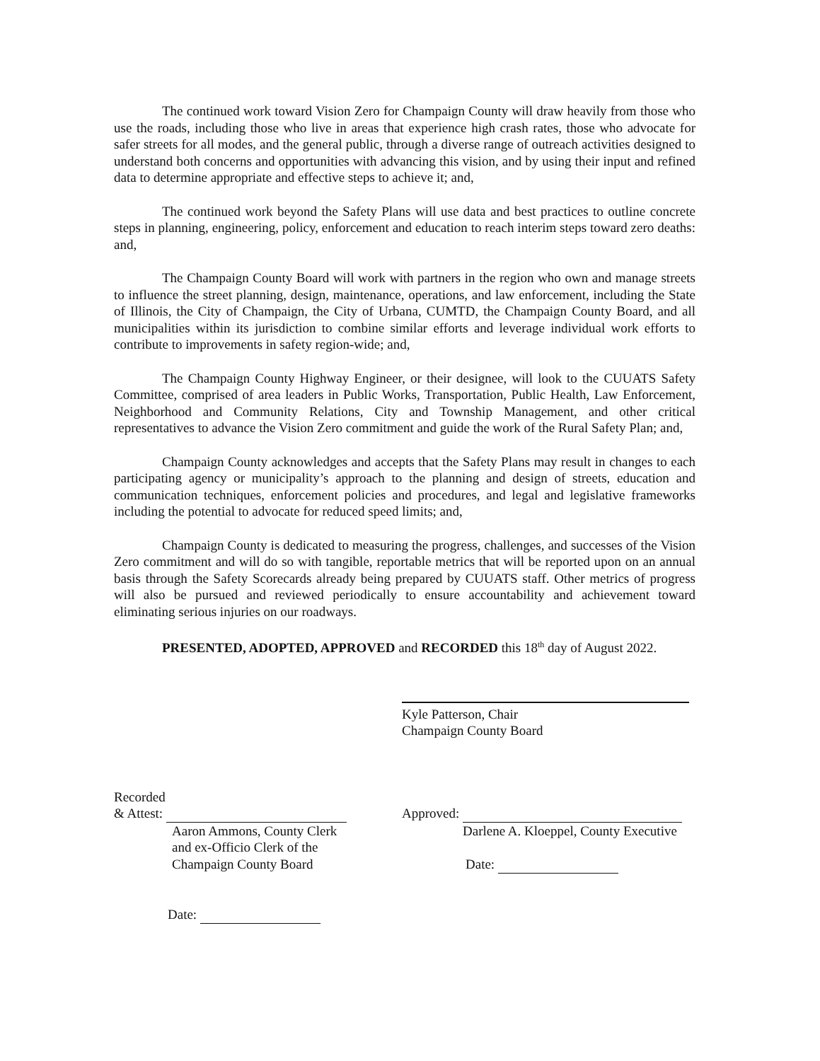The continued work toward Vision Zero for Champaign County will draw heavily from those who use the roads, including those who live in areas that experience high crash rates, those who advocate for safer streets for all modes, and the general public, through a diverse range of outreach activities designed to understand both concerns and opportunities with advancing this vision, and by using their input and refined data to determine appropriate and effective steps to achieve it; and,
The continued work beyond the Safety Plans will use data and best practices to outline concrete steps in planning, engineering, policy, enforcement and education to reach interim steps toward zero deaths: and,
The Champaign County Board will work with partners in the region who own and manage streets to influence the street planning, design, maintenance, operations, and law enforcement, including the State of Illinois, the City of Champaign, the City of Urbana, CUMTD, the Champaign County Board, and all municipalities within its jurisdiction to combine similar efforts and leverage individual work efforts to contribute to improvements in safety region-wide; and,
The Champaign County Highway Engineer, or their designee, will look to the CUUATS Safety Committee, comprised of area leaders in Public Works, Transportation, Public Health, Law Enforcement, Neighborhood and Community Relations, City and Township Management, and other critical representatives to advance the Vision Zero commitment and guide the work of the Rural Safety Plan; and,
Champaign County acknowledges and accepts that the Safety Plans may result in changes to each participating agency or municipality’s approach to the planning and design of streets, education and communication techniques, enforcement policies and procedures, and legal and legislative frameworks including the potential to advocate for reduced speed limits; and,
Champaign County is dedicated to measuring the progress, challenges, and successes of the Vision Zero commitment and will do so with tangible, reportable metrics that will be reported upon on an annual basis through the Safety Scorecards already being prepared by CUUATS staff. Other metrics of progress will also be pursued and reviewed periodically to ensure accountability and achievement toward eliminating serious injuries on our roadways.
PRESENTED, ADOPTED, APPROVED and RECORDED this 18<sup>th</sup> day of August 2022.
Kyle Patterson, Chair
Champaign County Board
Recorded
& Attest:
Aaron Ammons, County Clerk
and ex-Officio Clerk of the
Champaign County Board
Date:
Approved:
Darlene A. Kloeppel, County Executive
Date: